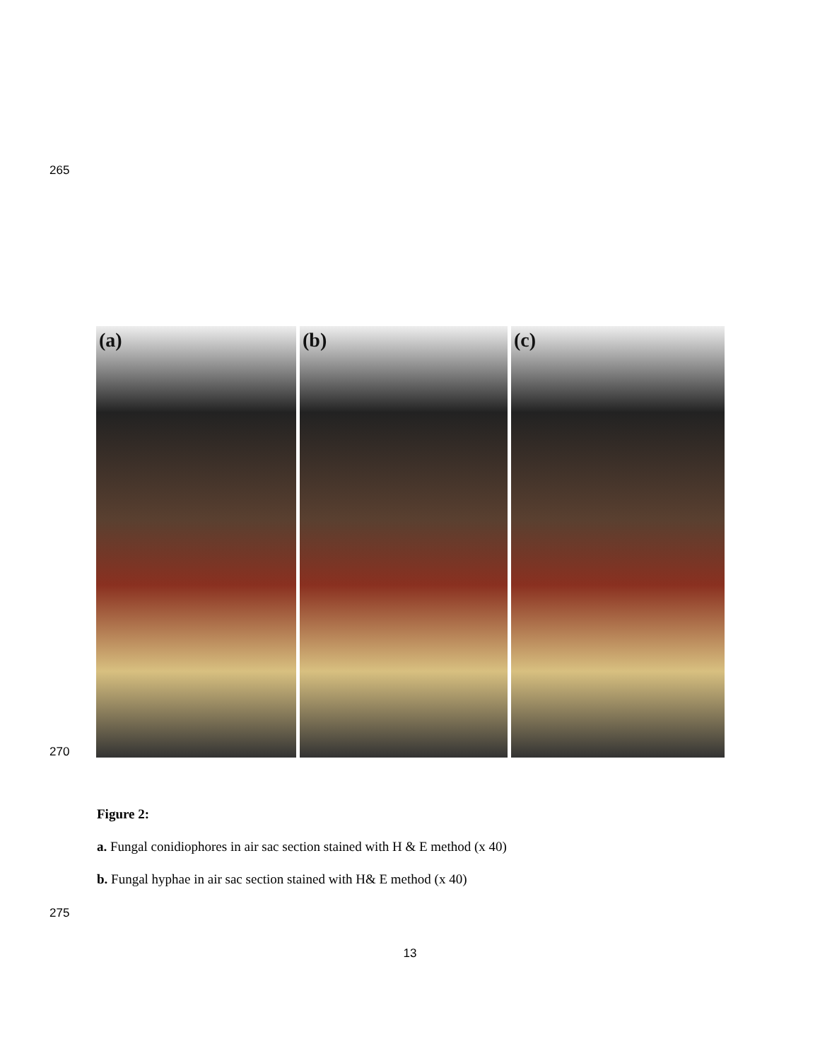265
(a)
(b)
(c)
270
Figure 2:
a. Fungal conidiophores in air sac section stained with H & E method (x 40)
b. Fungal hyphae in air sac section stained with H& E method (x 40)
275
13